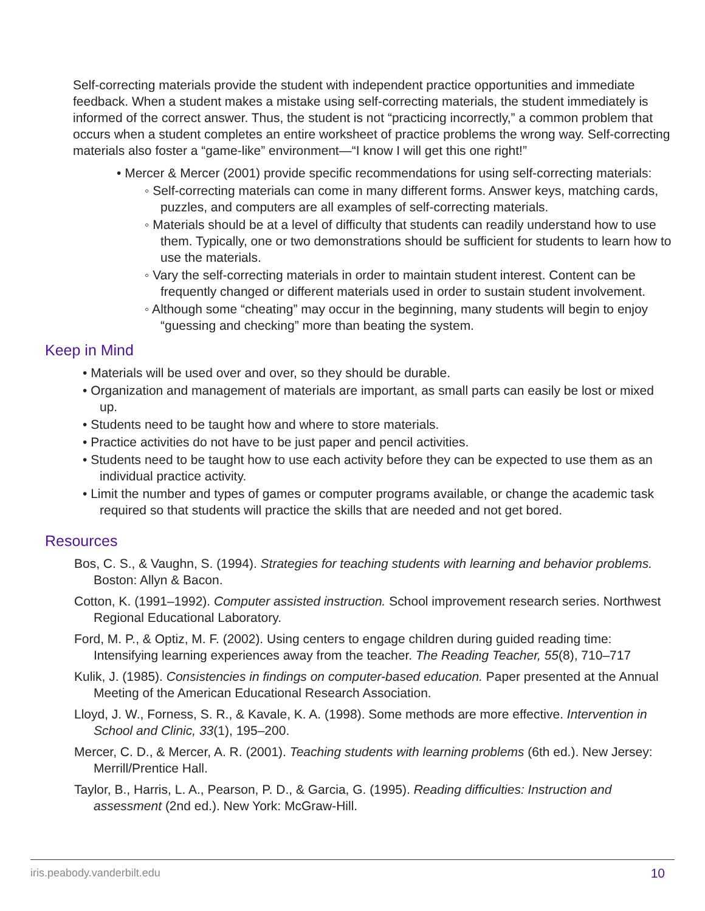Self-correcting materials provide the student with independent practice opportunities and immediate feedback. When a student makes a mistake using self-correcting materials, the student immediately is informed of the correct answer. Thus, the student is not “practicing incorrectly,” a common problem that occurs when a student completes an entire worksheet of practice problems the wrong way. Self-correcting materials also foster a “game-like” environment—“I know I will get this one right!”
• Mercer & Mercer (2001) provide specific recommendations for using self-correcting materials:
◦ Self-correcting materials can come in many different forms. Answer keys, matching cards, puzzles, and computers are all examples of self-correcting materials.
◦ Materials should be at a level of difficulty that students can readily understand how to use them. Typically, one or two demonstrations should be sufficient for students to learn how to use the materials.
◦ Vary the self-correcting materials in order to maintain student interest. Content can be frequently changed or different materials used in order to sustain student involvement.
◦ Although some “cheating” may occur in the beginning, many students will begin to enjoy “guessing and checking” more than beating the system.
Keep in Mind
• Materials will be used over and over, so they should be durable.
• Organization and management of materials are important, as small parts can easily be lost or mixed up.
• Students need to be taught how and where to store materials.
• Practice activities do not have to be just paper and pencil activities.
• Students need to be taught how to use each activity before they can be expected to use them as an individual practice activity.
• Limit the number and types of games or computer programs available, or change the academic task required so that students will practice the skills that are needed and not get bored.
Resources
Bos, C. S., & Vaughn, S. (1994). Strategies for teaching students with learning and behavior problems. Boston: Allyn & Bacon.
Cotton, K. (1991–1992). Computer assisted instruction. School improvement research series. Northwest Regional Educational Laboratory.
Ford, M. P., & Optiz, M. F. (2002). Using centers to engage children during guided reading time: Intensifying learning experiences away from the teacher. The Reading Teacher, 55(8), 710–717
Kulik, J. (1985). Consistencies in findings on computer-based education. Paper presented at the Annual Meeting of the American Educational Research Association.
Lloyd, J. W., Forness, S. R., & Kavale, K. A. (1998). Some methods are more effective. Intervention in School and Clinic, 33(1), 195–200.
Mercer, C. D., & Mercer, A. R. (2001). Teaching students with learning problems (6th ed.). New Jersey: Merrill/Prentice Hall.
Taylor, B., Harris, L. A., Pearson, P. D., & Garcia, G. (1995). Reading difficulties: Instruction and assessment (2nd ed.). New York: McGraw-Hill.
iris.peabody.vanderbilt.edu 10